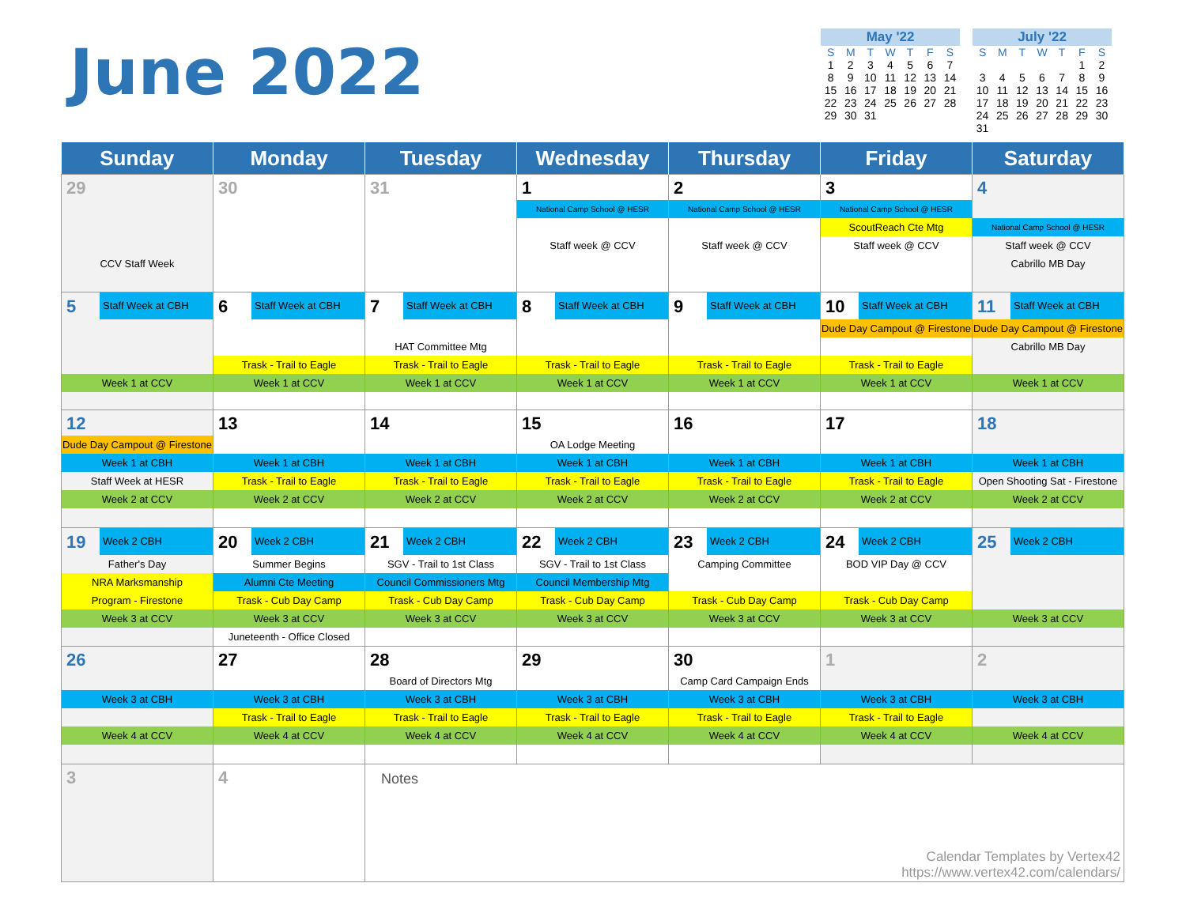June 2022
| May '22 | | | | | | |
| --- | --- | --- | --- | --- | --- | --- |
| S | M | T | W | T | F | S |
| 1 | 2 | 3 | 4 | 5 | 6 | 7 |
| 8 | 9 | 10 | 11 | 12 | 13 | 14 |
| 15 | 16 | 17 | 18 | 19 | 20 | 21 |
| 22 | 23 | 24 | 25 | 26 | 27 | 28 |
| 29 | 30 | 31 | | | | |
| July '22 | | | | | | |
| --- | --- | --- | --- | --- | --- | --- |
| S | M | T | W | T | F | S |
| | | | | | 1 | 2 |
| 3 | 4 | 5 | 6 | 7 | 8 | 9 |
| 10 | 11 | 12 | 13 | 14 | 15 | 16 |
| 17 | 18 | 19 | 20 | 21 | 22 | 23 |
| 24 | 25 | 26 | 27 | 28 | 29 | 30 |
| 31 | | | | | | |
| Sunday | Monday | Tuesday | Wednesday | Thursday | Friday | Saturday |
| --- | --- | --- | --- | --- | --- | --- |
| 29 CCV Staff Week | 30 | 31 | 1 National Camp School @ HESR Staff week @ CCV | 2 National Camp School @ HESR Staff week @ CCV | 3 National Camp School @ HESR ScoutReach Cte Mtg Staff week @ CCV | 4 National Camp School @ HESR Staff week @ CCV Cabrillo MB Day |
| 5 Staff Week at CBH Week 1 at CCV | 6 Staff Week at CBH Trask - Trail to Eagle Week 1 at CCV | 7 Staff Week at CBH HAT Committee Mtg Trask - Trail to Eagle Week 1 at CCV | 8 Staff Week at CBH Trask - Trail to Eagle Week 1 at CCV | 9 Staff Week at CBH Trask - Trail to Eagle Week 1 at CCV | 10 Staff Week at CBH Dude Day Campout @ Firestone Trask - Trail to Eagle Week 1 at CCV | 11 Staff Week at CBH Dude Day Campout @ Firestone Cabrillo MB Day Week 1 at CCV |
| 12 Dude Day Campout @ Firestone Week 1 at CBH Staff Week at HESR Week 2 at CCV | 13 Week 1 at CBH Trask - Trail to Eagle Week 2 at CCV | 14 Week 1 at CBH Trask - Trail to Eagle Week 2 at CCV | 15 OA Lodge Meeting Week 1 at CBH Trask - Trail to Eagle Week 2 at CCV | 16 Week 1 at CBH Trask - Trail to Eagle Week 2 at CCV | 17 Week 1 at CBH Trask - Trail to Eagle Week 2 at CCV | 18 Week 1 at CBH Open Shooting Sat - Firestone Week 2 at CCV |
| 19 Week 2 CBH Father's Day NRA Marksmanship Program - Firestone Week 3 at CCV | 20 Week 2 CBH Summer Begins Alumni Cte Meeting Trask - Cub Day Camp Week 3 at CCV Juneteenth - Office Closed | 21 Week 2 CBH SGV - Trail to 1st Class Council Commissioners Mtg Trask - Cub Day Camp Week 3 at CCV | 22 Week 2 CBH SGV - Trail to 1st Class Council Membership Mtg Trask - Cub Day Camp Week 3 at CCV | 23 Week 2 CBH Camping Committee Trask - Cub Day Camp Week 3 at CCV | 24 Week 2 CBH BOD VIP Day @ CCV Trask - Cub Day Camp Week 3 at CCV | 25 Week 2 CBH Week 3 at CCV |
| 26 Week 3 at CBH Week 4 at CCV | 27 Week 3 at CBH Trask - Trail to Eagle Week 4 at CCV | 28 Board of Directors Mtg Week 3 at CBH Trask - Trail to Eagle Week 4 at CCV | 29 Week 3 at CBH Trask - Trail to Eagle Week 4 at CCV | 30 Camp Card Campaign Ends Week 3 at CBH Trask - Trail to Eagle Week 4 at CCV | 1 Week 3 at CBH Trask - Trail to Eagle Week 4 at CCV | 2 Week 3 at CBH Week 4 at CCV |
| 3 | 4 | Notes Calendar Templates by Vertex42 https://www.vertex42.com/calendars/ | | | | |